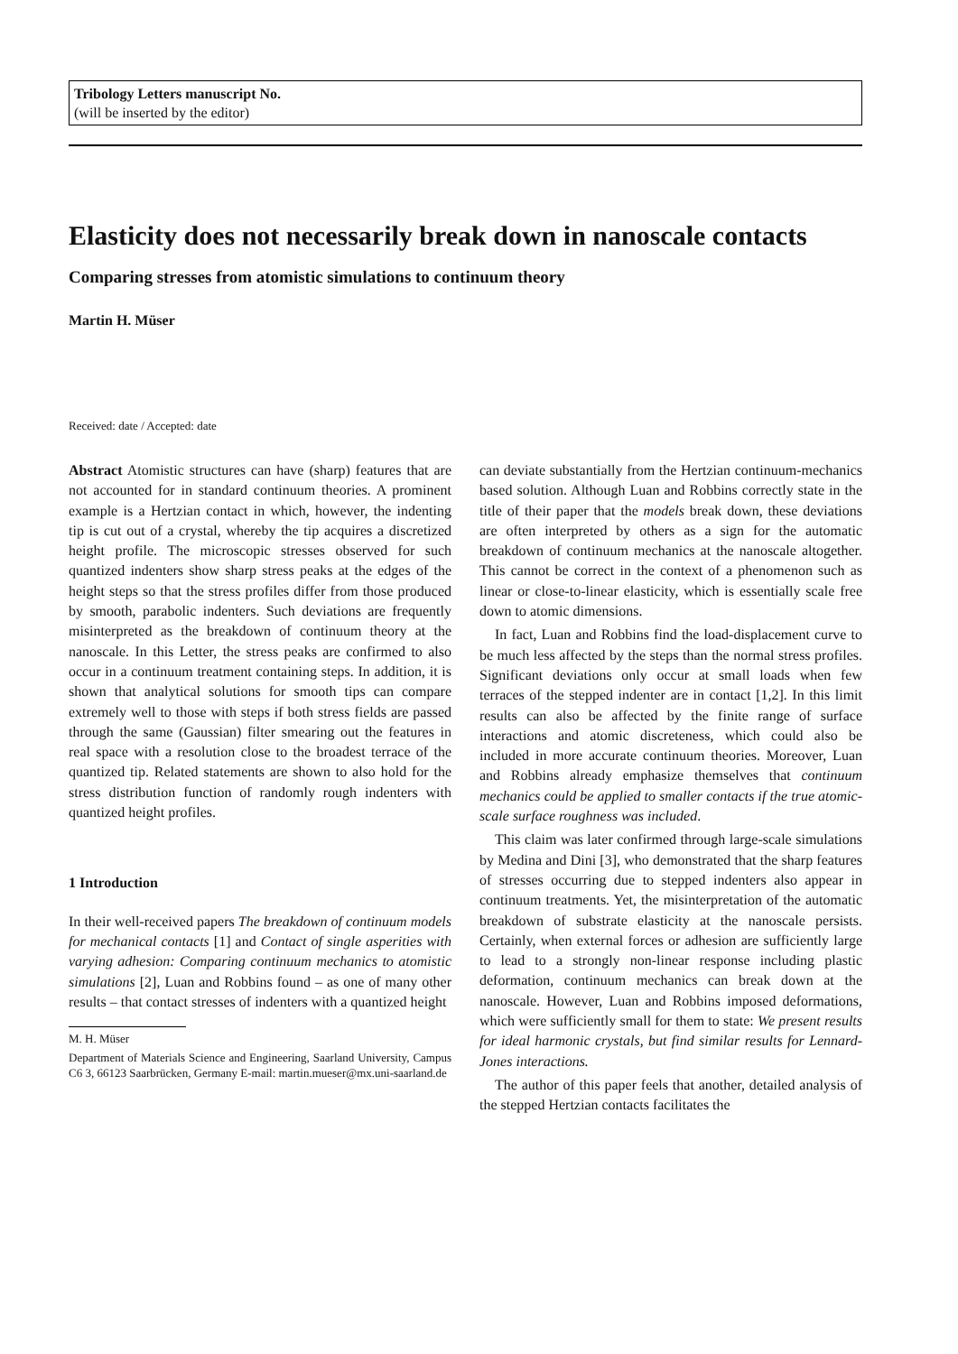Tribology Letters manuscript No.
(will be inserted by the editor)
Elasticity does not necessarily break down in nanoscale contacts
Comparing stresses from atomistic simulations to continuum theory
Martin H. Müser
Received: date / Accepted: date
Abstract Atomistic structures can have (sharp) features that are not accounted for in standard continuum theories. A prominent example is a Hertzian contact in which, however, the indenting tip is cut out of a crystal, whereby the tip acquires a discretized height profile. The microscopic stresses observed for such quantized indenters show sharp stress peaks at the edges of the height steps so that the stress profiles differ from those produced by smooth, parabolic indenters. Such deviations are frequently misinterpreted as the breakdown of continuum theory at the nanoscale. In this Letter, the stress peaks are confirmed to also occur in a continuum treatment containing steps. In addition, it is shown that analytical solutions for smooth tips can compare extremely well to those with steps if both stress fields are passed through the same (Gaussian) filter smearing out the features in real space with a resolution close to the broadest terrace of the quantized tip. Related statements are shown to also hold for the stress distribution function of randomly rough indenters with quantized height profiles.
1 Introduction
In their well-received papers The breakdown of continuum models for mechanical contacts [1] and Contact of single asperities with varying adhesion: Comparing continuum mechanics to atomistic simulations [2], Luan and Robbins found – as one of many other results – that contact stresses of indenters with a quantized height
M. H. Müser
Department of Materials Science and Engineering, Saarland University, Campus C6 3, 66123 Saarbrücken, Germany E-mail: martin.mueser@mx.uni-saarland.de
can deviate substantially from the Hertzian continuum-mechanics based solution. Although Luan and Robbins correctly state in the title of their paper that the models break down, these deviations are often interpreted by others as a sign for the automatic breakdown of continuum mechanics at the nanoscale altogether. This cannot be correct in the context of a phenomenon such as linear or close-to-linear elasticity, which is essentially scale free down to atomic dimensions.
In fact, Luan and Robbins find the load-displacement curve to be much less affected by the steps than the normal stress profiles. Significant deviations only occur at small loads when few terraces of the stepped indenter are in contact [1,2]. In this limit results can also be affected by the finite range of surface interactions and atomic discreteness, which could also be included in more accurate continuum theories. Moreover, Luan and Robbins already emphasize themselves that continuum mechanics could be applied to smaller contacts if the true atomic-scale surface roughness was included.
This claim was later confirmed through large-scale simulations by Medina and Dini [3], who demonstrated that the sharp features of stresses occurring due to stepped indenters also appear in continuum treatments. Yet, the misinterpretation of the automatic breakdown of substrate elasticity at the nanoscale persists. Certainly, when external forces or adhesion are sufficiently large to lead to a strongly non-linear response including plastic deformation, continuum mechanics can break down at the nanoscale. However, Luan and Robbins imposed deformations, which were sufficiently small for them to state: We present results for ideal harmonic crystals, but find similar results for Lennard-Jones interactions.
The author of this paper feels that another, detailed analysis of the stepped Hertzian contacts facilitates the